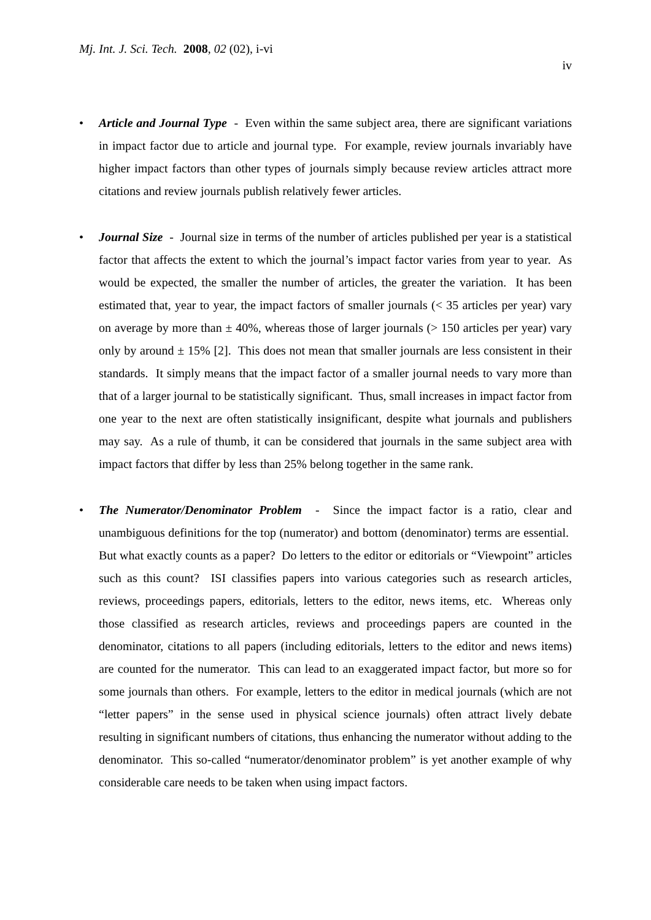Mj. Int. J. Sci. Tech. 2008, 02 (02), i-vi
iv
• Article and Journal Type - Even within the same subject area, there are significant variations in impact factor due to article and journal type. For example, review journals invariably have higher impact factors than other types of journals simply because review articles attract more citations and review journals publish relatively fewer articles.
• Journal Size - Journal size in terms of the number of articles published per year is a statistical factor that affects the extent to which the journal’s impact factor varies from year to year. As would be expected, the smaller the number of articles, the greater the variation. It has been estimated that, year to year, the impact factors of smaller journals (< 35 articles per year) vary on average by more than ± 40%, whereas those of larger journals (> 150 articles per year) vary only by around ± 15% [2]. This does not mean that smaller journals are less consistent in their standards. It simply means that the impact factor of a smaller journal needs to vary more than that of a larger journal to be statistically significant. Thus, small increases in impact factor from one year to the next are often statistically insignificant, despite what journals and publishers may say. As a rule of thumb, it can be considered that journals in the same subject area with impact factors that differ by less than 25% belong together in the same rank.
• The Numerator/Denominator Problem - Since the impact factor is a ratio, clear and unambiguous definitions for the top (numerator) and bottom (denominator) terms are essential. But what exactly counts as a paper? Do letters to the editor or editorials or “Viewpoint” articles such as this count? ISI classifies papers into various categories such as research articles, reviews, proceedings papers, editorials, letters to the editor, news items, etc. Whereas only those classified as research articles, reviews and proceedings papers are counted in the denominator, citations to all papers (including editorials, letters to the editor and news items) are counted for the numerator. This can lead to an exaggerated impact factor, but more so for some journals than others. For example, letters to the editor in medical journals (which are not “letter papers” in the sense used in physical science journals) often attract lively debate resulting in significant numbers of citations, thus enhancing the numerator without adding to the denominator. This so-called “numerator/denominator problem” is yet another example of why considerable care needs to be taken when using impact factors.